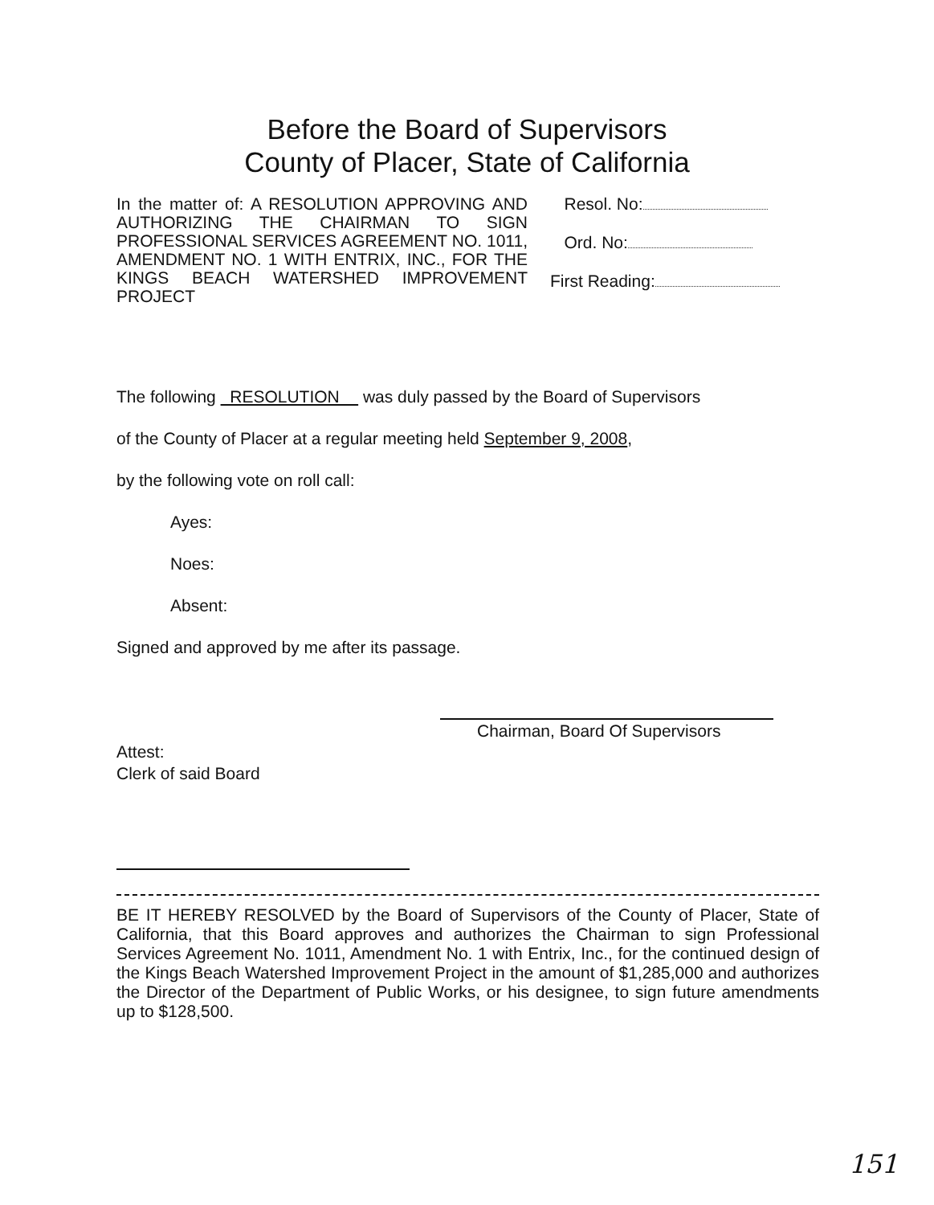Before the Board of Supervisors
County of Placer, State of California
In the matter of: A RESOLUTION APPROVING AND AUTHORIZING THE CHAIRMAN TO SIGN PROFESSIONAL SERVICES AGREEMENT NO. 1011, AMENDMENT NO. 1 WITH ENTRIX, INC., FOR THE KINGS BEACH WATERSHED IMPROVEMENT PROJECT
Resol. No:
Ord. No:
First Reading:
The following RESOLUTION was duly passed by the Board of Supervisors
of the County of Placer at a regular meeting held September 9, 2008,
by the following vote on roll call:
Ayes:
Noes:
Absent:
Signed and approved by me after its passage.
Chairman, Board Of Supervisors
Attest:
Clerk of said Board
BE IT HEREBY RESOLVED by the Board of Supervisors of the County of Placer, State of California, that this Board approves and authorizes the Chairman to sign Professional Services Agreement No. 1011, Amendment No. 1 with Entrix, Inc., for the continued design of the Kings Beach Watershed Improvement Project in the amount of $1,285,000 and authorizes the Director of the Department of Public Works, or his designee, to sign future amendments up to $128,500.
151